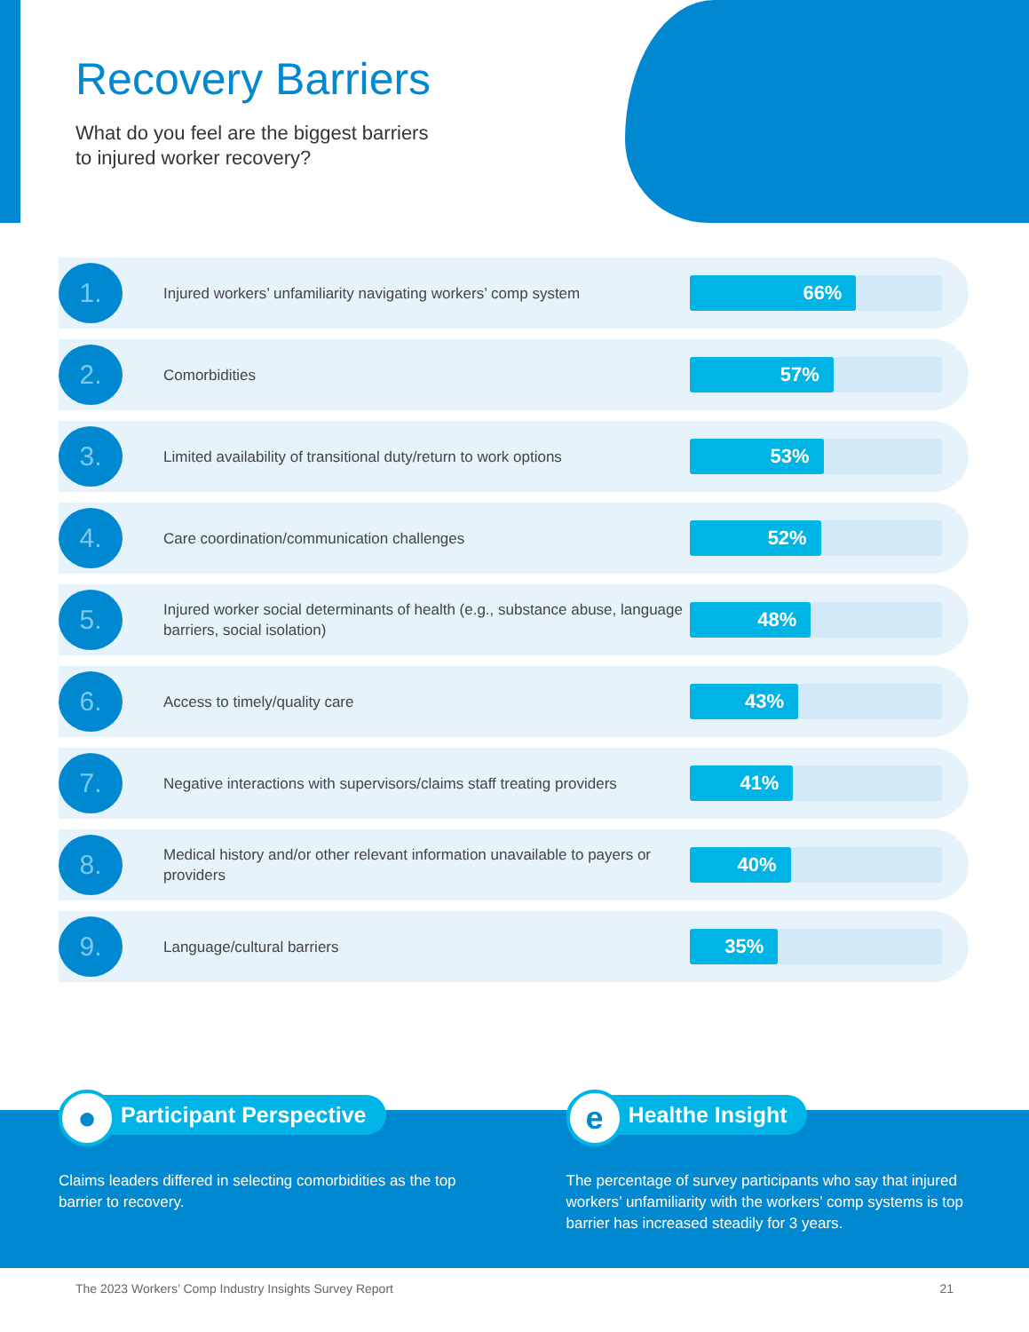Recovery Barriers
What do you feel are the biggest barriers
to injured worker recovery?
1.
Injured workers’ unfamiliarity navigating workers’ comp system
66%
2.
Comorbidities
57%
3.
Limited availability of transitional duty/return to work options
53%
4.
Care coordination/communication challenges
52%
5.
Injured worker social determinants of health (e.g., substance abuse, language barriers, social isolation)
48%
6.
Access to timely/quality care
43%
7.
Negative interactions with supervisors/claims staff treating providers
41%
8.
Medical history and/or other relevant information unavailable to payers or providers
40%
9.
Language/cultural barriers
35%
● Participant Perspective
Claims leaders differed in selecting comorbidities as the top barrier to recovery.
e Healthe Insight
The percentage of survey participants who say that injured workers’ unfamiliarity with the workers’ comp systems is top barrier has increased steadily for 3 years.
The 2023 Workers’ Comp Industry Insights Survey Report 21